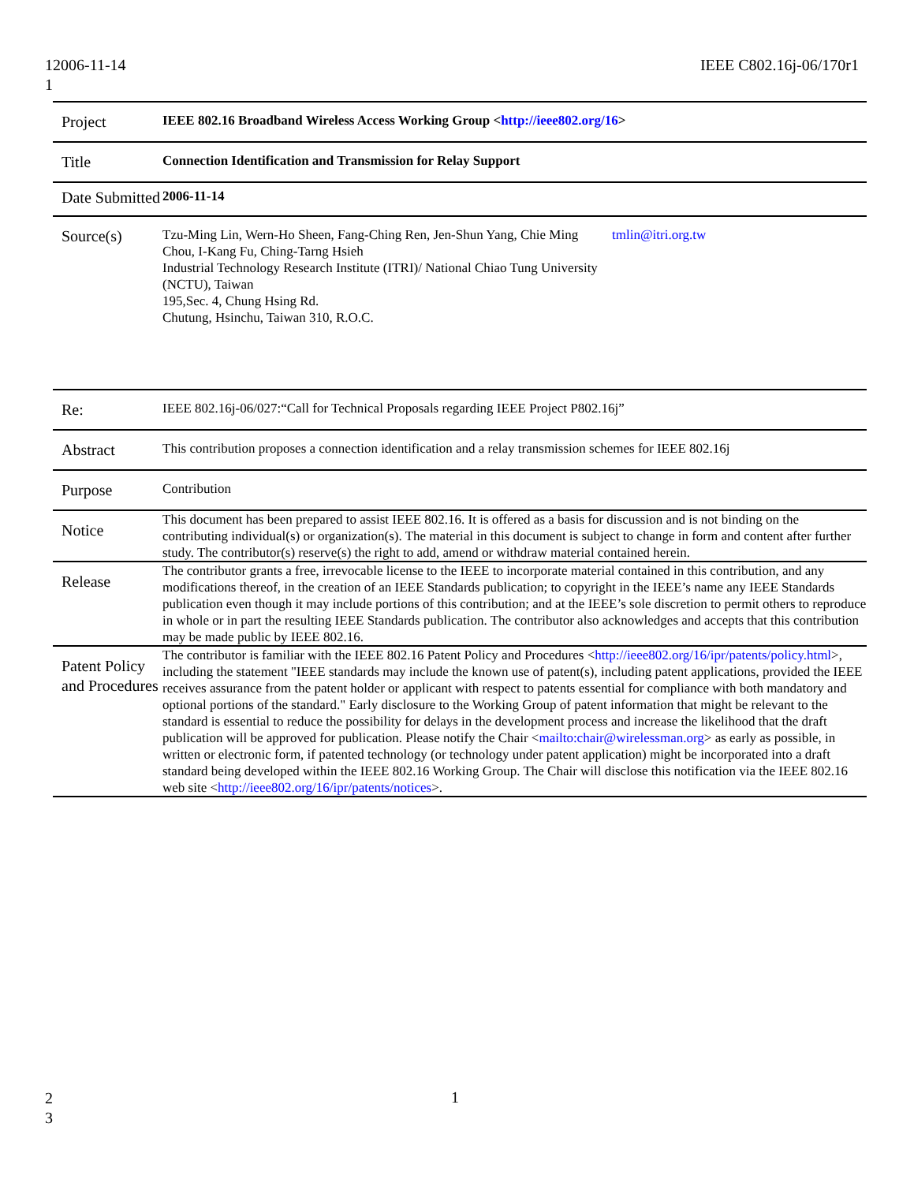12006-11-14
1
IEEE C802.16j-06/170r1
| Project | IEEE 802.16 Broadband Wireless Access Working Group < http://ieee802.org/16 > |
| Title | Connection Identification and Transmission for Relay Support |
| Date Submitted | 2006-11-14 |
| Source(s) | Tzu-Ming Lin, Wern-Ho Sheen, Fang-Ching Ren, Jen-Shun Yang, Chie Ming Chou, I-Kang Fu, Ching-Tarng Hsieh Industrial Technology Research Institute (ITRI)/ National Chiao Tung University (NCTU), Taiwan 195,Sec. 4, Chung Hsing Rd. Chutung, Hsinchu, Taiwan 310, R.O.C. tmlin@itri.org.tw |
| Re: | IEEE 802.16j-06/027:“Call for Technical Proposals regarding IEEE Project P802.16j” |
| Abstract | This contribution proposes a connection identification and a relay transmission schemes for IEEE 802.16j |
| Purpose | Contribution |
| Notice | This document has been prepared to assist IEEE 802.16. It is offered as a basis for discussion and is not binding on the contributing individual(s) or organization(s). The material in this document is subject to change in form and content after further study. The contributor(s) reserve(s) the right to add, amend or withdraw material contained herein. |
| Release | The contributor grants a free, irrevocable license to the IEEE to incorporate material contained in this contribution, and any modifications thereof, in the creation of an IEEE Standards publication; to copyright in the IEEE’s name any IEEE Standards publication even though it may include portions of this contribution; and at the IEEE’s sole discretion to permit others to reproduce in whole or in part the resulting IEEE Standards publication. The contributor also acknowledges and accepts that this contribution may be made public by IEEE 802.16. |
| Patent Policy and Procedures | The contributor is familiar with the IEEE 802.16 Patent Policy and Procedures < http://ieee802.org/16/ipr/patents/policy.html >, including the statement "IEEE standards may include the known use of patent(s), including patent applications, provided the IEEE receives assurance from the patent holder or applicant with respect to patents essential for compliance with both mandatory and optional portions of the standard." Early disclosure to the Working Group of patent information that might be relevant to the standard is essential to reduce the possibility for delays in the development process and increase the likelihood that the draft publication will be approved for publication. Please notify the Chair < mailto:chair@wirelessman.org > as early as possible, in written or electronic form, if patented technology (or technology under patent application) might be incorporated into a draft standard being developed within the IEEE 802.16 Working Group. The Chair will disclose this notification via the IEEE 802.16 web site < http://ieee802.org/16/ipr/patents/notices >. |
2
3
1